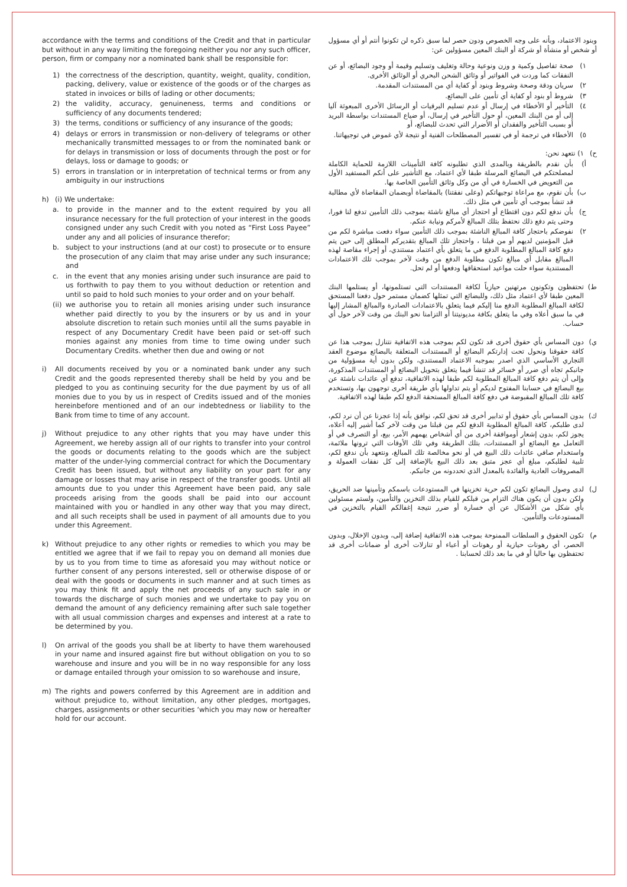accordance with the terms and conditions of the Credit and that in particular but without in any way limiting the foregoing neither you nor any such officer, person, firm or company nor a nominated bank shall be responsible for:
1) the correctness of the description, quantity, weight, quality, condition, packing, delivery, value or existence of the goods or of the charges as stated in invoices or bills of lading or other documents;
2) the validity, accuracy, genuineness, terms and conditions or sufficiency of any documents tendered;
3) the terms, conditions or sufficiency of any insurance of the goods;
4) delays or errors in transmission or non-delivery of telegrams or other mechanically transmitted messages to or from the nominated bank or for delays in transmission or loss of documents through the post or for delays, loss or damage to goods; or
5) errors in translation or in interpretation of technical terms or from any ambiguity in our instructions
h) (i) We undertake:
a. to provide in the manner and to the extent required by you all insurance necessary for the full protection of your interest in the goods consigned under any such Credit with you noted as “First Loss Payee” under any and all policies of insurance therefor;
b. subject to your instructions (and at our cost) to prosecute or to ensure the prosecution of any claim that may arise under any such insurance; and
c. in the event that any monies arising under such insurance are paid to us forthwith to pay them to you without deduction or retention and until so paid to hold such monies to your order and on your behalf.
(ii) we authorise you to retain all monies arising under such insurance whether paid directly to you by the insurers or by us and in your absolute discretion to retain such monies until all the sums payable in respect of any Documentary Credit have been paid or set-off such monies against any monies from time to time owing under such Documentary Credits. whether then due and owing or not
i) All documents received by you or a nominated bank under any such Credit and the goods represented thereby shall be held by you and be pledged to you as continuing security for the due payment by us of all monies due to you by us in respect of Credits issued and of the monies hereinbefore mentioned and of an our indebtedness or liability to the Bank from time to time of any account.
j) Without prejudice to any other rights that you may have under this Agreement, we hereby assign all of our rights to transfer into your control the goods or documents relating to the goods which are the subject matter of the under-lying commercial contract for which the Documentary Credit has been issued, but without any liability on your part for any damage or losses that may arise in respect of the transfer goods. Until all amounts due to you under this Agreement have been paid, any sale proceeds arising from the goods shall be paid into our account maintained with you or handled in any other way that you may direct, and all such receipts shall be used in payment of all amounts due to you under this Agreement.
k) Without prejudice to any other rights or remedies to which you may be entitled we agree that if we fail to repay you on demand all monies due by us to you from time to time as aforesaid you may without notice or further consent of any persons interested, sell or otherwise dispose of or deal with the goods or documents in such manner and at such times as you may think fit and apply the net proceeds of any such sale in or towards the discharge of such monies and we undertake to pay you on demand the amount of any deficiency remaining after such sale together with all usual commission charges and expenses and interest at a rate to be determined by you.
l) On arrival of the goods you shall be at liberty to have them warehoused in your name and insured against fire but without obligation on you to so warehouse and insure and you will be in no way responsible for any loss or damage entailed through your omission to so warehouse and insure,
m) The rights and powers conferred by this Agreement are in addition and without prejudice to, without limitation, any other pledges, mortgages, charges, assignments or other securities ‘which you may now or hereafter hold for our account.
وبنود الاعتماد، وبأنه على وجه الخصوص ودون حصر لما سبق ذكره لن تكونوا أنتم أو أي مسؤول أو شخص أو منشأة أو شركة أو البنك المعين مسؤولين عن:
١) صحة تفاصيل وكمية و وزن ونوعية وحالة وتغليف وتسليم وقيمة أو وجود البضائع، أو عن النفقات كما وردت في الفواتير أو وثائق الشحن البحري أو الوثائق الأخرى.
٢) سريان ودقة وصحة وشروط وبنود أو كفاية أي من المستندات المقدمة.
٣) شروط أو بنود أو كفاية أي تأمين على البضائع.
٤) التأخير أو الأخطاء في إرسال أو عدم تسليم البرقيات أو الرسائل الأخرى المبعوثة آليا إلى أو من البنك المعين، أو حول التأخير في إرسال، أو ضياع المستندات بواسطة البريد أو بسبب التأخير والفقدان أو الأضرار التي تحدث للبضائع، أو
٥) الأخطاء في ترجمة أو في تفسير المصطلحات الفنية أو نتيجة لأي غموض في توجيهاتنا.
ح) ١) نتعهد نحن:
أ) بأن نقدم بالطريقة وبالمدى الذي تطلبونه كافة التأمينات اللازمة للحماية الكاملة لمصلحتكم في البضائع المرسلة طبقا لأي اعتماد، مع التأشير على أنكم المستفيد الأول من التعويض في الخسارة في أي من وكل وثائق التأمين الخاصة بها.
ب) بأن نقوم، مع مراعاة توجيهاتكم (وعلى نفقتنا) بالمقاضاة أوبضمان المقاضاة لأي مطالبة قد تنشأ بموجب أي تأمين في مثل ذلك.
ج) بأن ندفع لكم دون اقتطاع أو احتجاز أي مبالغ ناشئة بموجب ذلك التأمين تدفع لنا فورا، وحتى يتم دفع ذلك نحتفظ بتلك المبالغ لأمركم ونيابة عنكم.
٢) نفوضكم باحتجاز كافة المبالغ الناشئة بموجب ذلك التأمين سواء دفعت مباشرة لكم من قبل المؤمنين لديهم أو من قبلنا ، واحتجاز تلك المبالغ بتقديركم المطلق إلى حين يتم دفع كافة المبالغ المطلوبة الدفع في ما يتعلق بأي اعتماد مستندي، أو إجراء مقاصة لهذه المبالغ مقابل أي مبالغ تكون مطلوبة الدفع من وقت لآخر بموجب تلك الاعتمادات المستندية سواء حلت مواعيد استحقاقها ودفعها أو لم تحل.
ط) تحتفظون وتكونون مرتهنين حيازياً لكافة المستندات التي تستلمونها، أو يستلمها البنك المعين طبقا لأي اعتماد مثل ذلك، وللبضائع التي تمثلها كضمان مستمر حول دفعنا المستحق لكافة المبالغ المطلوبة الدفع منا إليكم فيما يتعلق بالاعتمادات الصادرة والمبالغ المشار إليها في ما سبق أعلاه وفي ما يتعلق بكافة مديونيتنا أو التزامنا نحو البنك من وقت لآخر حول أي حساب.
ي) دون المساس بأي حقوق أخرى قد تكون لكم بموجب هذه الاتفاقية نتنازل بموجب هذا عن كافة حقوقنا ونحول تحت إدارتكم البضائع أو المستندات المتعلقة بالبضائع موضوع العقد التجاري الأساسي الذي اصدر بموجبه الاعتماد المستندي، ولكن بدون أية مسؤولية من جانبكم تجاه أي ضرر أو خسائر قد تنشأ فيما يتعلق بتحويل البضائع أو المستندات المذكورة، وإلى أن يتم دفع كافة المبالغ المطلوبة لكم طبقا لهذه الاتفاقية، تدفع أي عائدات ناشئة عن بيع البضائع في حسابنا المفتوح لديكم أو يتم تداولها بأي طريقة أخرى توجهون بها، وتستخدم كافة تلك المبالغ المقبوضة في دفع كافة المبالغ المستحقة الدفع لكم طبقا لهذه الاتفاقية.
ك) بدون المساس بأي حقوق أو تدابير أخرى قد تحق لكم، نوافق بأنه إذا عجزنا عن أن نرد لكم، لدى طلبكم، كافة المبالغ المطلوبة الدفع لكم من قبلنا من وقت لآخر كما أشير إليه أعلاه، يجوز لكم، بدون إشعار أوموافقة أخرى من أي أشخاص يهمهم الأمر، بيع، أو التصرف في أو التعامل مع البضائع أو المستندات، بتلك الطريقة وفي تلك الأوقات التي ترونها ملائمة، واستخدام صافي عائدات ذلك البيع في أو نحو مخالصة تلك المبالغ، ونتعهد بأن ندفع لكم، تلبية لطلبكم، مبلغ أي عجز متبق بعد ذلك البيع بالإضافة إلى كل نفقات العمولة و المصروفات العادية والفائدة بالمعدل الذي تحددونه من جانبكم.
ل) لدى وصول البضائع تكون لكم حرية تخزينها في المستودعات باسمكم وتأمينها ضد الحريق، ولكن بدون أن يكون هناك التزام من قبلكم للقيام بذلك التخزين والتأمين، ولستم مسئولين بأي شكل من الأشكال عن أي خسارة أو ضرر نتيجة إغفالكم القيام بالتخزين في المستودعات والتأمين.
م) تكون الحقوق و السلطات الممنوحة بموجب هذه الاتفاقية إضافة إلى، وبدون الإخلال، وبدون الحصر، أي رهونات حيازية أو رهونات أو أعباء أو تنازلات أخرى أو ضمانات أخرى قد تحتفظون بها حاليا أو في ما بعد ذلك لحسابنا .